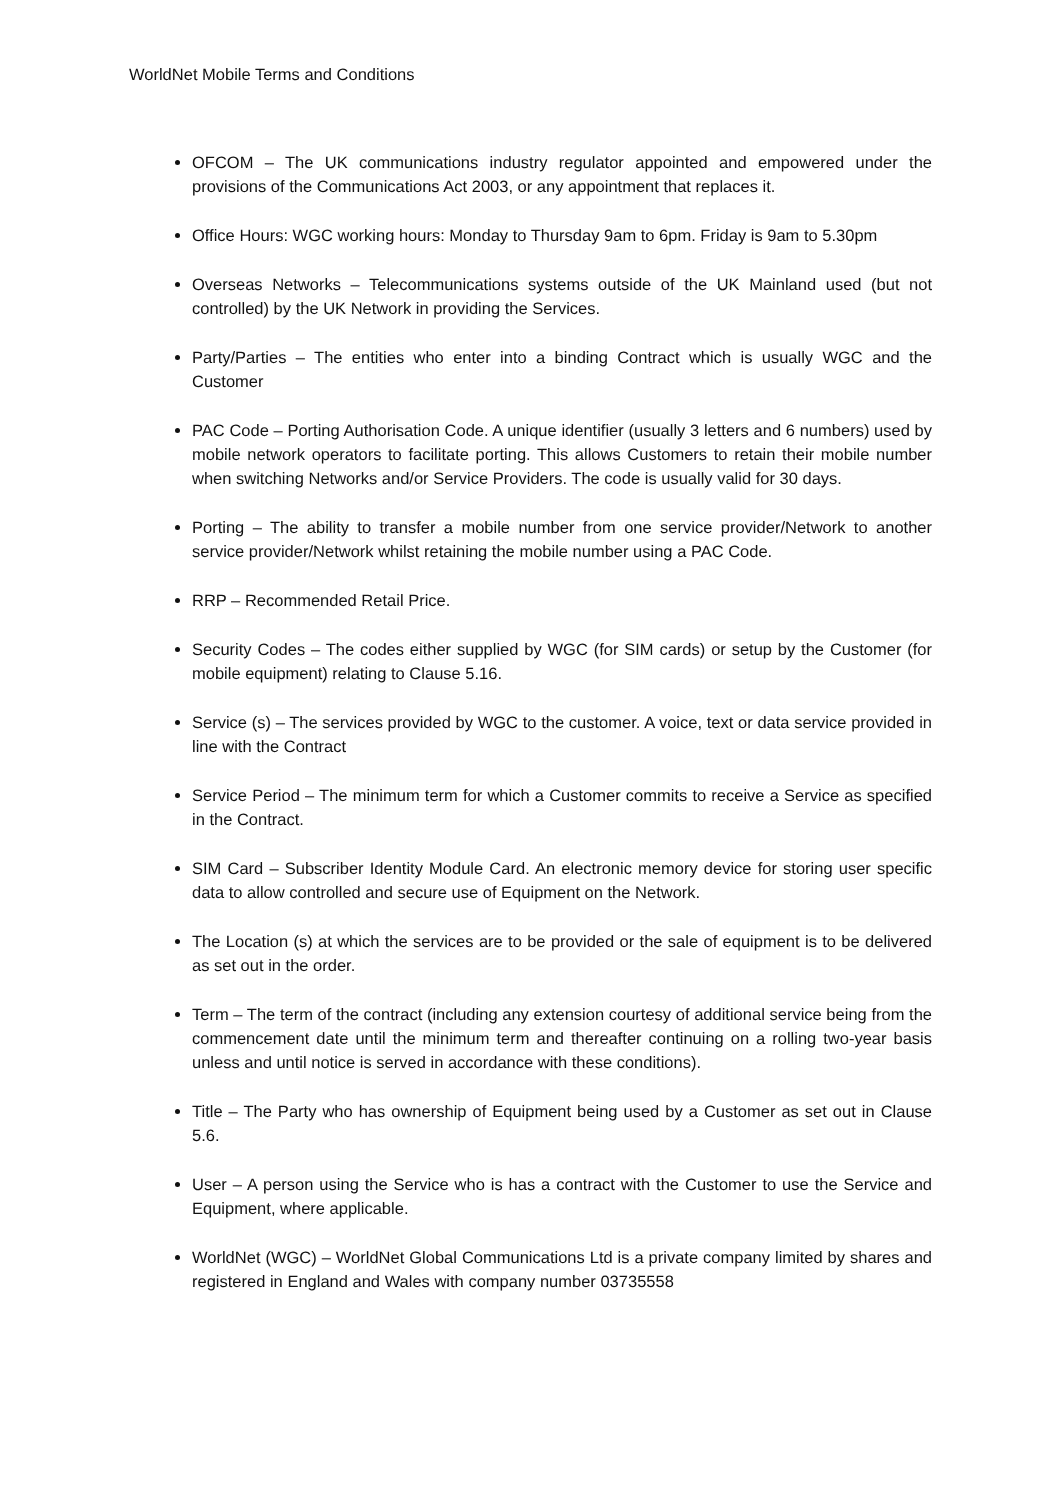WorldNet Mobile Terms and Conditions
OFCOM – The UK communications industry regulator appointed and empowered under the provisions of the Communications Act 2003, or any appointment that replaces it.
Office Hours: WGC working hours: Monday to Thursday 9am to 6pm. Friday is 9am to 5.30pm
Overseas Networks – Telecommunications systems outside of the UK Mainland used (but not controlled) by the UK Network in providing the Services.
Party/Parties – The entities who enter into a binding Contract which is usually WGC and the Customer
PAC Code – Porting Authorisation Code. A unique identifier (usually 3 letters and 6 numbers) used by mobile network operators to facilitate porting. This allows Customers to retain their mobile number when switching Networks and/or Service Providers. The code is usually valid for 30 days.
Porting – The ability to transfer a mobile number from one service provider/Network to another service provider/Network whilst retaining the mobile number using a PAC Code.
RRP – Recommended Retail Price.
Security Codes – The codes either supplied by WGC (for SIM cards) or setup by the Customer (for mobile equipment) relating to Clause 5.16.
Service (s) – The services provided by WGC to the customer. A voice, text or data service provided in line with the Contract
Service Period – The minimum term for which a Customer commits to receive a Service as specified in the Contract.
SIM Card – Subscriber Identity Module Card. An electronic memory device for storing user specific data to allow controlled and secure use of Equipment on the Network.
The Location (s) at which the services are to be provided or the sale of equipment is to be delivered as set out in the order.
Term – The term of the contract (including any extension courtesy of additional service being from the commencement date until the minimum term and thereafter continuing on a rolling two-year basis unless and until notice is served in accordance with these conditions).
Title – The Party who has ownership of Equipment being used by a Customer as set out in Clause 5.6.
User – A person using the Service who is has a contract with the Customer to use the Service and Equipment, where applicable.
WorldNet (WGC) – WorldNet Global Communications Ltd is a private company limited by shares and registered in England and Wales with company number 03735558